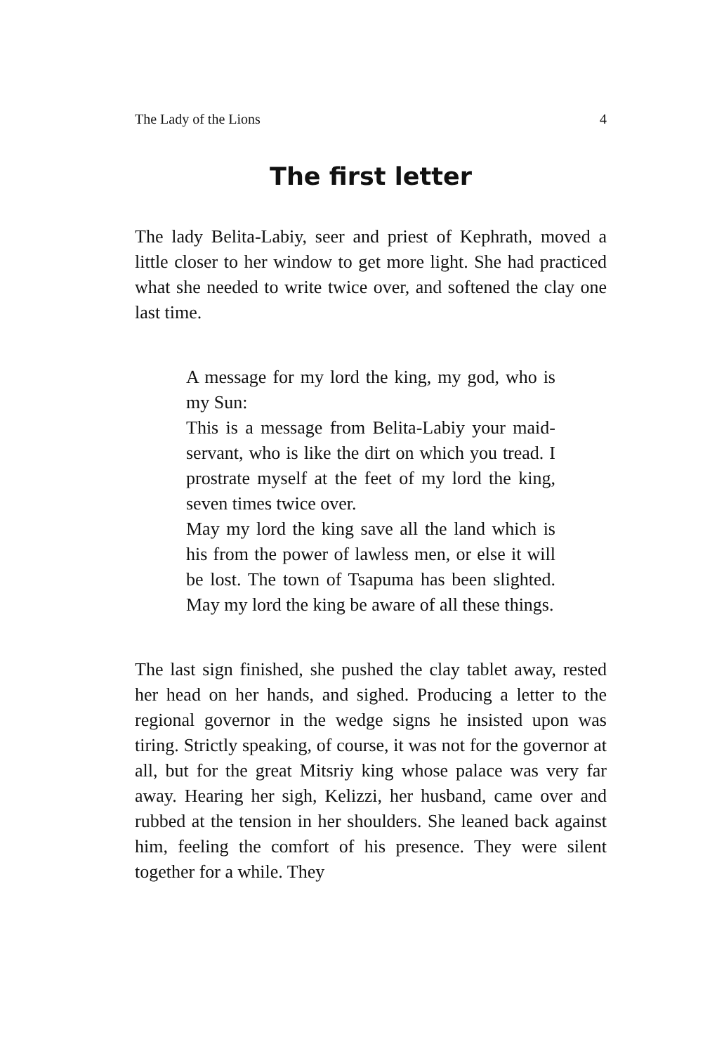The Lady of the Lions 4
The first letter
The lady Belita-Labiy, seer and priest of Kephrath, moved a little closer to her window to get more light. She had practiced what she needed to write twice over, and softened the clay one last time.
A message for my lord the king, my god, who is my Sun:
This is a message from Belita-Labiy your maid-servant, who is like the dirt on which you tread. I prostrate myself at the feet of my lord the king, seven times twice over.
May my lord the king save all the land which is his from the power of lawless men, or else it will be lost. The town of Tsapuma has been slighted. May my lord the king be aware of all these things.
The last sign finished, she pushed the clay tablet away, rested her head on her hands, and sighed. Producing a letter to the regional governor in the wedge signs he insisted upon was tiring. Strictly speaking, of course, it was not for the governor at all, but for the great Mitsriy king whose palace was very far away. Hearing her sigh, Kelizzi, her husband, came over and rubbed at the tension in her shoulders. She leaned back against him, feeling the comfort of his presence. They were silent together for a while. They